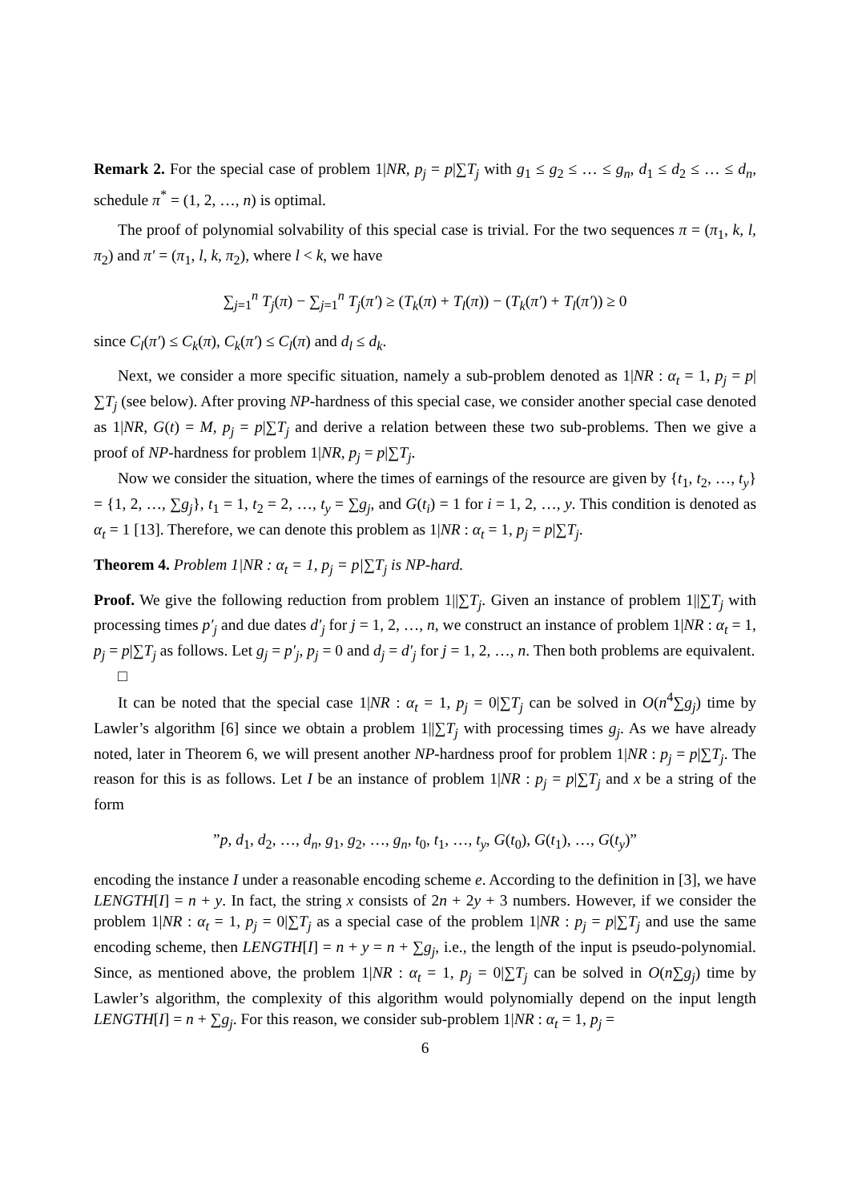Remark 2. For the special case of problem 1|NR, p<sub>j</sub> = p|∑T<sub>j</sub> with g<sub>1</sub> ≤ g<sub>2</sub> ≤ … ≤ g<sub>n</sub>, d<sub>1</sub> ≤ d<sub>2</sub> ≤ … ≤ d<sub>n</sub>, schedule π<sup>*</sup> = (1, 2, …, n) is optimal.
The proof of polynomial solvability of this special case is trivial. For the two sequences π = (π<sub>1</sub>, k, l, π<sub>2</sub>) and π′ = (π<sub>1</sub>, l, k, π<sub>2</sub>), where l < k, we have
∑<sub>j=1</sub><sup>n</sup> T<sub>j</sub>(π) − ∑<sub>j=1</sub><sup>n</sup> T<sub>j</sub>(π′) ≥ (T<sub>k</sub>(π) + T<sub>l</sub>(π)) − (T<sub>k</sub>(π′) + T<sub>l</sub>(π′)) ≥ 0
since C<sub>l</sub>(π′) ≤ C<sub>k</sub>(π), C<sub>k</sub>(π′) ≤ C<sub>l</sub>(π) and d<sub>l</sub> ≤ d<sub>k</sub>.
Next, we consider a more specific situation, namely a sub-problem denoted as 1|NR : α<sub>t</sub> = 1, p<sub>j</sub> = p|∑T<sub>j</sub> (see below). After proving NP-hardness of this special case, we consider another special case denoted as 1|NR, G(t) = M, p<sub>j</sub> = p|∑T<sub>j</sub> and derive a relation between these two sub-problems. Then we give a proof of NP-hardness for problem 1|NR, p<sub>j</sub> = p|∑T<sub>j</sub>.
Now we consider the situation, where the times of earnings of the resource are given by {t<sub>1</sub>, t<sub>2</sub>, …, t<sub>y</sub>} = {1, 2, …, ∑g<sub>j</sub>}, t<sub>1</sub> = 1, t<sub>2</sub> = 2, …, t<sub>y</sub> = ∑g<sub>j</sub>, and G(t<sub>i</sub>) = 1 for i = 1, 2, …, y. This condition is denoted as α<sub>t</sub> = 1 [13]. Therefore, we can denote this problem as 1|NR : α<sub>t</sub> = 1, p<sub>j</sub> = p|∑T<sub>j</sub>.
Theorem 4. Problem 1|NR : α<sub>t</sub> = 1, p<sub>j</sub> = p|∑T<sub>j</sub> is NP-hard.
Proof. We give the following reduction from problem 1||∑T<sub>j</sub>. Given an instance of problem 1||∑T<sub>j</sub> with processing times p′<sub>j</sub> and due dates d′<sub>j</sub> for j = 1, 2, …, n, we construct an instance of problem 1|NR : α<sub>t</sub> = 1, p<sub>j</sub> = p|∑T<sub>j</sub> as follows. Let g<sub>j</sub> = p′<sub>j</sub>, p<sub>j</sub> = 0 and d<sub>j</sub> = d′<sub>j</sub> for j = 1, 2, …, n. Then both problems are equivalent.
□
It can be noted that the special case 1|NR : α<sub>t</sub> = 1, p<sub>j</sub> = 0|∑T<sub>j</sub> can be solved in O(n<sup>4</sup>∑g<sub>j</sub>) time by Lawler’s algorithm [6] since we obtain a problem 1||∑T<sub>j</sub> with processing times g<sub>j</sub>. As we have already noted, later in Theorem 6, we will present another NP-hardness proof for problem 1|NR : p<sub>j</sub> = p|∑T<sub>j</sub>. The reason for this is as follows. Let I be an instance of problem 1|NR : p<sub>j</sub> = p|∑T<sub>j</sub> and x be a string of the form
”p, d<sub>1</sub>, d<sub>2</sub>, …, d<sub>n</sub>, g<sub>1</sub>, g<sub>2</sub>, …, g<sub>n</sub>, t<sub>0</sub>, t<sub>1</sub>, …, t<sub>y</sub>, G(t<sub>0</sub>), G(t<sub>1</sub>), …, G(t<sub>y</sub>)”
encoding the instance I under a reasonable encoding scheme e. According to the definition in [3], we have LENGTH[I] = n + y. In fact, the string x consists of 2n + 2y + 3 numbers. However, if we consider the problem 1|NR : α<sub>t</sub> = 1, p<sub>j</sub> = 0|∑T<sub>j</sub> as a special case of the problem 1|NR : p<sub>j</sub> = p|∑T<sub>j</sub> and use the same encoding scheme, then LENGTH[I] = n + y = n + ∑g<sub>j</sub>, i.e., the length of the input is pseudo-polynomial. Since, as mentioned above, the problem 1|NR : α<sub>t</sub> = 1, p<sub>j</sub> = 0|∑T<sub>j</sub> can be solved in O(n∑g<sub>j</sub>) time by Lawler’s algorithm, the complexity of this algorithm would polynomially depend on the input length LENGTH[I] = n + ∑g<sub>j</sub>. For this reason, we consider sub-problem 1|NR : α<sub>t</sub> = 1, p<sub>j</sub> =
6